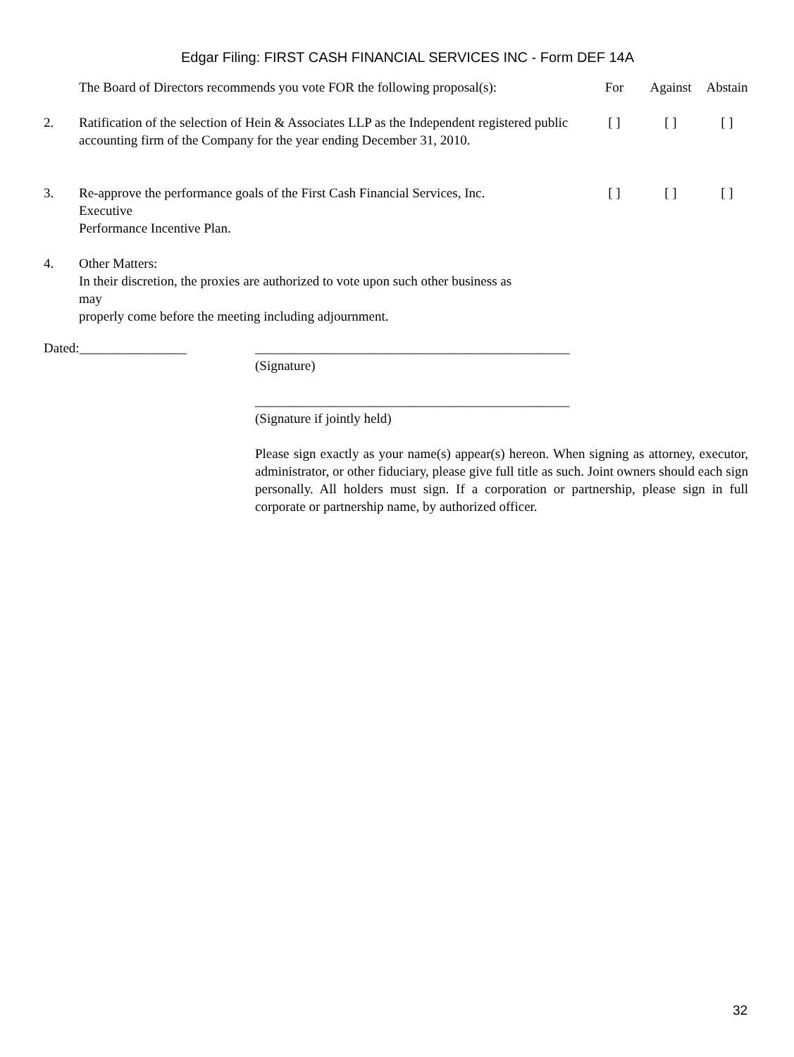Edgar Filing: FIRST CASH FINANCIAL SERVICES INC - Form DEF 14A
| | The Board of Directors recommends you vote FOR the following proposal(s): | For | Against | Abstain |
| 2. | Ratification of the selection of Hein & Associates LLP as the Independent registered public accounting firm of the Company for the year ending December 31, 2010. | [ ] | [ ] | [ ] |
| 3. | Re-approve the performance goals of the First Cash Financial Services, Inc. Executive Performance Incentive Plan. | [ ] | [ ] | [ ] |
| 4. | Other Matters: In their discretion, the proxies are authorized to vote upon such other business as may properly come before the meeting including adjournment. | | | |
Dated:________________ _______________________________________________
(Signature)
_______________________________________________
(Signature if jointly held)
Please sign exactly as your name(s) appear(s) hereon. When signing as attorney, executor, administrator, or other fiduciary, please give full title as such. Joint owners should each sign personally. All holders must sign. If a corporation or partnership, please sign in full corporate or partnership name, by authorized officer.
32